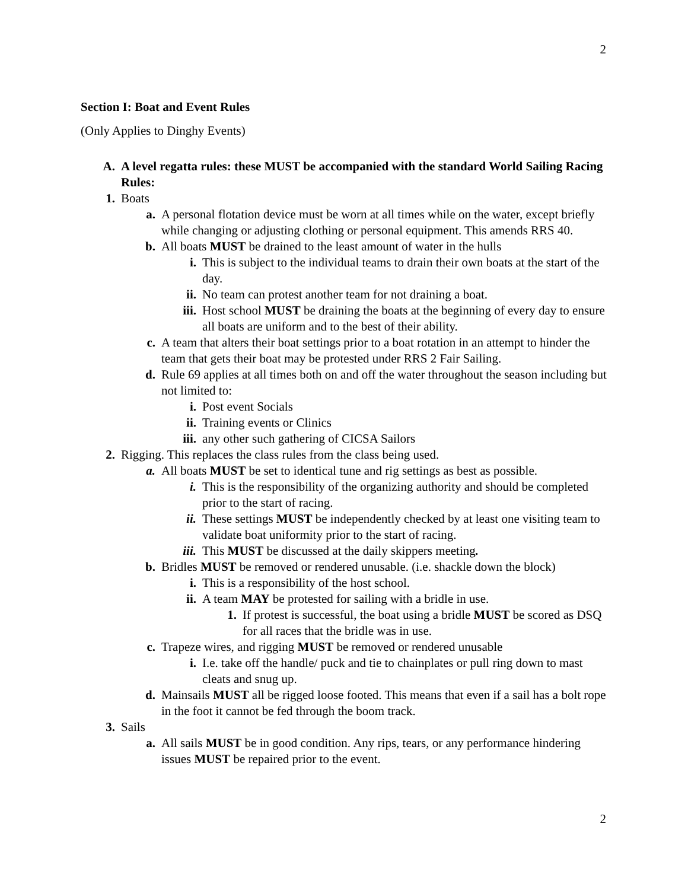2
Section I: Boat and Event Rules
(Only Applies to Dinghy Events)
A. A level regatta rules: these MUST be accompanied with the standard World Sailing Racing Rules:
1. Boats
a. A personal flotation device must be worn at all times while on the water, except briefly while changing or adjusting clothing or personal equipment. This amends RRS 40.
b. All boats MUST be drained to the least amount of water in the hulls
i. This is subject to the individual teams to drain their own boats at the start of the day.
ii. No team can protest another team for not draining a boat.
iii.
Host school MUST be draining the boats at the beginning of every day to ensure all boats are uniform and to the best of their ability.
c. A team that alters their boat settings prior to a boat rotation in an attempt to hinder the team that gets their boat may be protested under RRS 2 Fair Sailing.
d. Rule 69 applies at all times both on and off the water throughout the season including but not limited to:
i. Post event Socials
ii. Training events or Clinics
iii.
any other such gathering of CICSA Sailors
2. Rigging. This replaces the class rules from the class being used.
a. All boats MUST be set to identical tune and rig settings as best as possible.
i. This is the responsibility of the organizing authority and should be completed prior to the start of racing.
ii. These settings MUST be independently checked by at least one visiting team to validate boat uniformity prior to the start of racing.
iii.
This MUST be discussed at the daily skippers meeting.
b. Bridles MUST be removed or rendered unusable. (i.e. shackle down the block)
i. This is a responsibility of the host school.
ii. A team MAY be protested for sailing with a bridle in use.
1. If protest is successful, the boat using a bridle MUST be scored as DSQ for all races that the bridle was in use.
c. Trapeze wires, and rigging MUST be removed or rendered unusable
i. I.e. take off the handle/ puck and tie to chainplates or pull ring down to mast cleats and snug up.
d. Mainsails MUST all be rigged loose footed. This means that even if a sail has a bolt rope in the foot it cannot be fed through the boom track.
3. Sails
a. All sails MUST be in good condition. Any rips, tears, or any performance hindering issues MUST be repaired prior to the event.
2